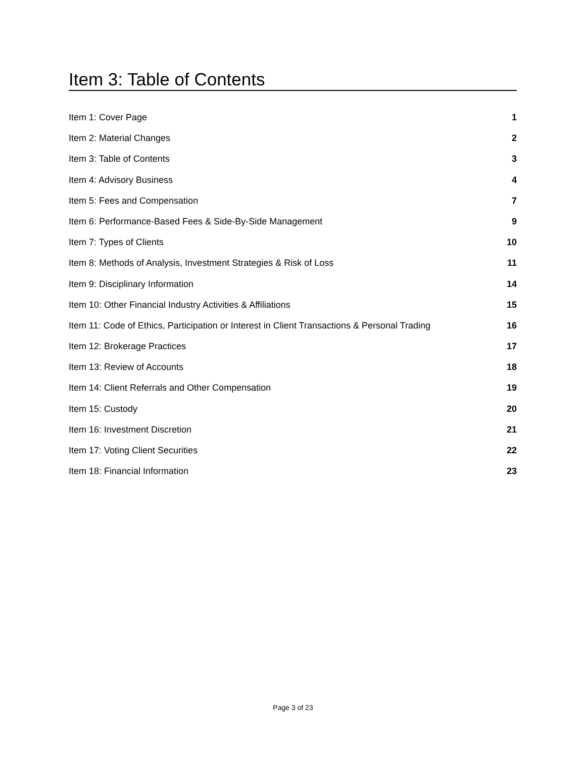Item 3: Table of Contents
Item 1: Cover Page 1
Item 2: Material Changes 2
Item 3: Table of Contents 3
Item 4: Advisory Business 4
Item 5: Fees and Compensation 7
Item 6: Performance-Based Fees & Side-By-Side Management 9
Item 7: Types of Clients 10
Item 8: Methods of Analysis, Investment Strategies & Risk of Loss 11
Item 9: Disciplinary Information 14
Item 10: Other Financial Industry Activities & Affiliations 15
Item 11: Code of Ethics, Participation or Interest in Client Transactions & Personal Trading 16
Item 12: Brokerage Practices 17
Item 13: Review of Accounts 18
Item 14: Client Referrals and Other Compensation 19
Item 15: Custody 20
Item 16: Investment Discretion 21
Item 17: Voting Client Securities 22
Item 18: Financial Information 23
Page 3 of 23